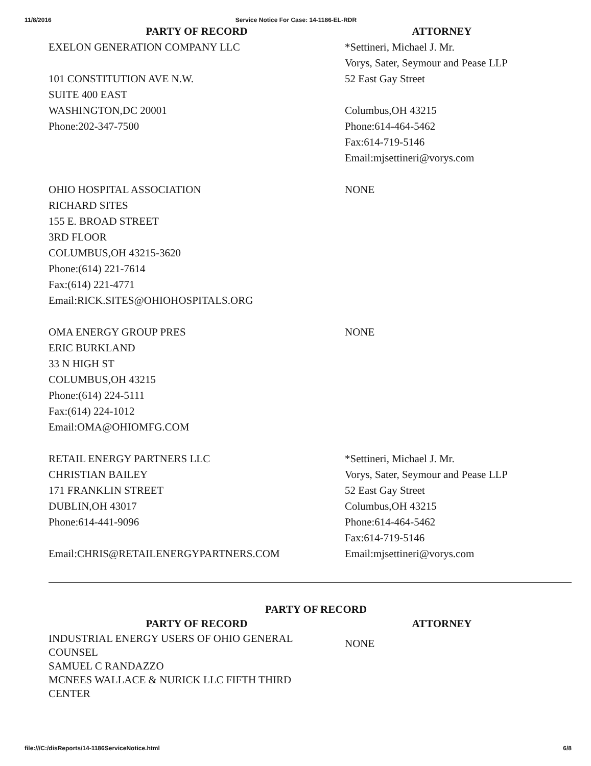11/8/2016 Service Notice For Case: 14-1186-EL-RDR
| PARTY OF RECORD | ATTORNEY |
| --- | --- |
| EXELON GENERATION COMPANY LLC 101 CONSTITUTION AVE N.W. SUITE 400 EAST WASHINGTON,DC 20001 Phone:202-347-7500 | *Settineri, Michael J. Mr. Vorys, Sater, Seymour and Pease LLP 52 East Gay Street Columbus,OH 43215 Phone:614-464-5462 Fax:614-719-5146 Email:mjsettineri@vorys.com |
| OHIO HOSPITAL ASSOCIATION RICHARD SITES 155 E. BROAD STREET 3RD FLOOR COLUMBUS,OH 43215-3620 Phone:(614) 221-7614 Fax:(614) 221-4771 Email:RICK.SITES@OHIOHOSPITALS.ORG | NONE |
| OMA ENERGY GROUP PRES ERIC BURKLAND 33 N HIGH ST COLUMBUS,OH 43215 Phone:(614) 224-5111 Fax:(614) 224-1012 Email:OMA@OHIOMFG.COM | NONE |
| RETAIL ENERGY PARTNERS LLC CHRISTIAN BAILEY 171 FRANKLIN STREET DUBLIN,OH 43017 Phone:614-441-9096 Email:CHRIS@RETAILENERGYPARTNERS.COM | *Settineri, Michael J. Mr. Vorys, Sater, Seymour and Pease LLP 52 East Gay Street Columbus,OH 43215 Phone:614-464-5462 Fax:614-719-5146 Email:mjsettineri@vorys.com |
PARTY OF RECORD
| PARTY OF RECORD | ATTORNEY |
| --- | --- |
| INDUSTRIAL ENERGY USERS OF OHIO GENERAL COUNSEL SAMUEL C RANDAZZO MCNEES WALLACE & NURICK LLC FIFTH THIRD CENTER | NONE |
file:///C:/disReports/14-1186ServiceNotice.html 6/8